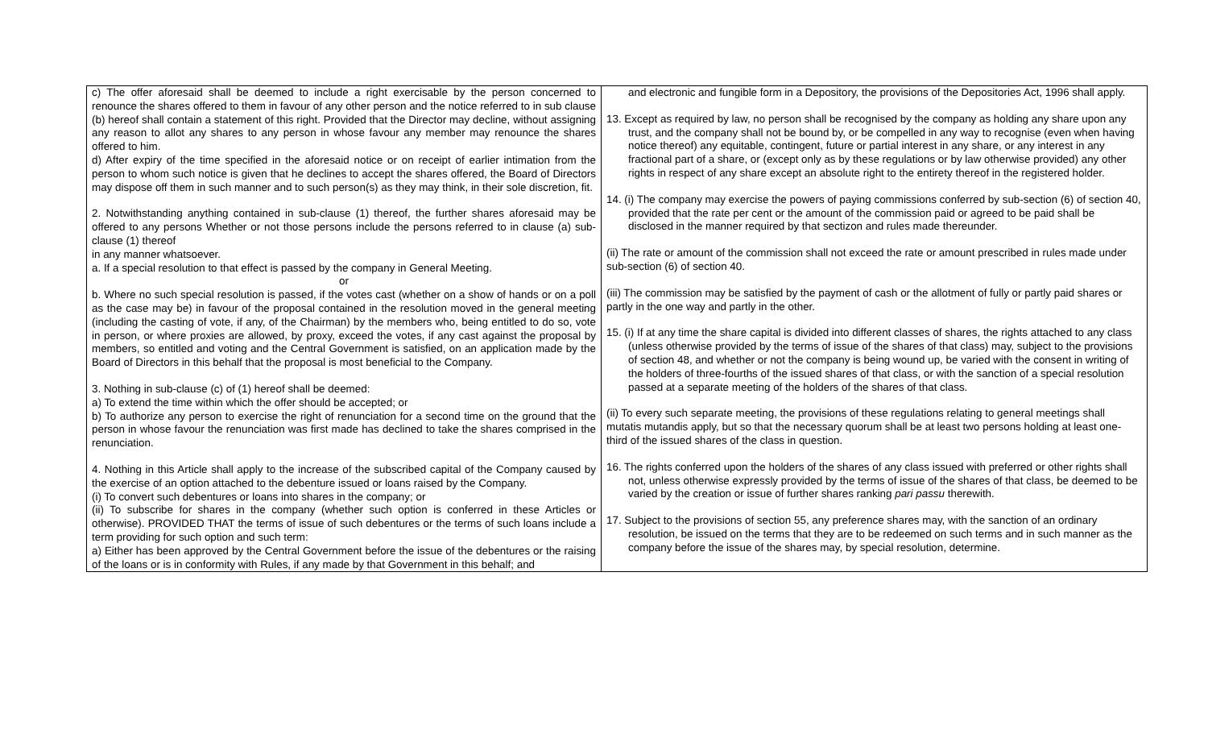| c) The offer aforesaid shall be deemed to include a right exercisable by the person concerned to renounce the shares offered to them in favour of any other person and the notice referred to in sub clause (b) hereof shall contain a statement of this right. Provided that the Director may decline, without assigning any reason to allot any shares to any person in whose favour any member may renounce the shares offered to him. d) After expiry of the time specified in the aforesaid notice or on receipt of earlier intimation from the person to whom such notice is given that he declines to accept the shares offered, the Board of Directors may dispose off them in such manner and to such person(s) as they may think, in their sole discretion, fit. 2. Notwithstanding anything contained in sub-clause (1) thereof, the further shares aforesaid may be offered to any persons Whether or not those persons include the persons referred to in clause (a) sub-clause (1) thereof in any manner whatsoever. a. If a special resolution to that effect is passed by the company in General Meeting. or b. Where no such special resolution is passed, if the votes cast (whether on a show of hands or on a poll as the case may be) in favour of the proposal contained in the resolution moved in the general meeting (including the casting of vote, if any, of the Chairman) by the members who, being entitled to do so, vote in person, or where proxies are allowed, by proxy, exceed the votes, if any cast against the proposal by members, so entitled and voting and the Central Government is satisfied, on an application made by the Board of Directors in this behalf that the proposal is most beneficial to the Company. 3. Nothing in sub-clause (c) of (1) hereof shall be deemed: a) To extend the time within which the offer should be accepted; or b) To authorize any person to exercise the right of renunciation for a second time on the ground that the person in whose favour the renunciation was first made has declined to take the shares comprised in the renunciation. 4. Nothing in this Article shall apply to the increase of the subscribed capital of the Company caused by the exercise of an option attached to the debenture issued or loans raised by the Company. (i) To convert such debentures or loans into shares in the company; or (ii) To subscribe for shares in the company (whether such option is conferred in these Articles or otherwise). PROVIDED THAT the terms of issue of such debentures or the terms of such loans include a term providing for such option and such term: a) Either has been approved by the Central Government before the issue of the debentures or the raising of the loans or is in conformity with Rules, if any made by that Government in this behalf; and | and electronic and fungible form in a Depository, the provisions of the Depositories Act, 1996 shall apply. 13. Except as required by law, no person shall be recognised by the company as holding any share upon any trust, and the company shall not be bound by, or be compelled in any way to recognise (even when having notice thereof) any equitable, contingent, future or partial interest in any share, or any interest in any fractional part of a share, or (except only as by these regulations or by law otherwise provided) any other rights in respect of any share except an absolute right to the entirety thereof in the registered holder. 14. (i) The company may exercise the powers of paying commissions conferred by sub-section (6) of section 40, provided that the rate per cent or the amount of the commission paid or agreed to be paid shall be disclosed in the manner required by that sectizon and rules made thereunder. (ii) The rate or amount of the commission shall not exceed the rate or amount prescribed in rules made under sub-section (6) of section 40. (iii) The commission may be satisfied by the payment of cash or the allotment of fully or partly paid shares or partly in the one way and partly in the other. 15. (i) If at any time the share capital is divided into different classes of shares, the rights attached to any class (unless otherwise provided by the terms of issue of the shares of that class) may, subject to the provisions of section 48, and whether or not the company is being wound up, be varied with the consent in writing of the holders of three-fourths of the issued shares of that class, or with the sanction of a special resolution passed at a separate meeting of the holders of the shares of that class. (ii) To every such separate meeting, the provisions of these regulations relating to general meetings shall mutatis mutandis apply, but so that the necessary quorum shall be at least two persons holding at least one-third of the issued shares of the class in question. 16. The rights conferred upon the holders of the shares of any class issued with preferred or other rights shall not, unless otherwise expressly provided by the terms of issue of the shares of that class, be deemed to be varied by the creation or issue of further shares ranking pari passu therewith. 17. Subject to the provisions of section 55, any preference shares may, with the sanction of an ordinary resolution, be issued on the terms that they are to be redeemed on such terms and in such manner as the company before the issue of the shares may, by special resolution, determine. |